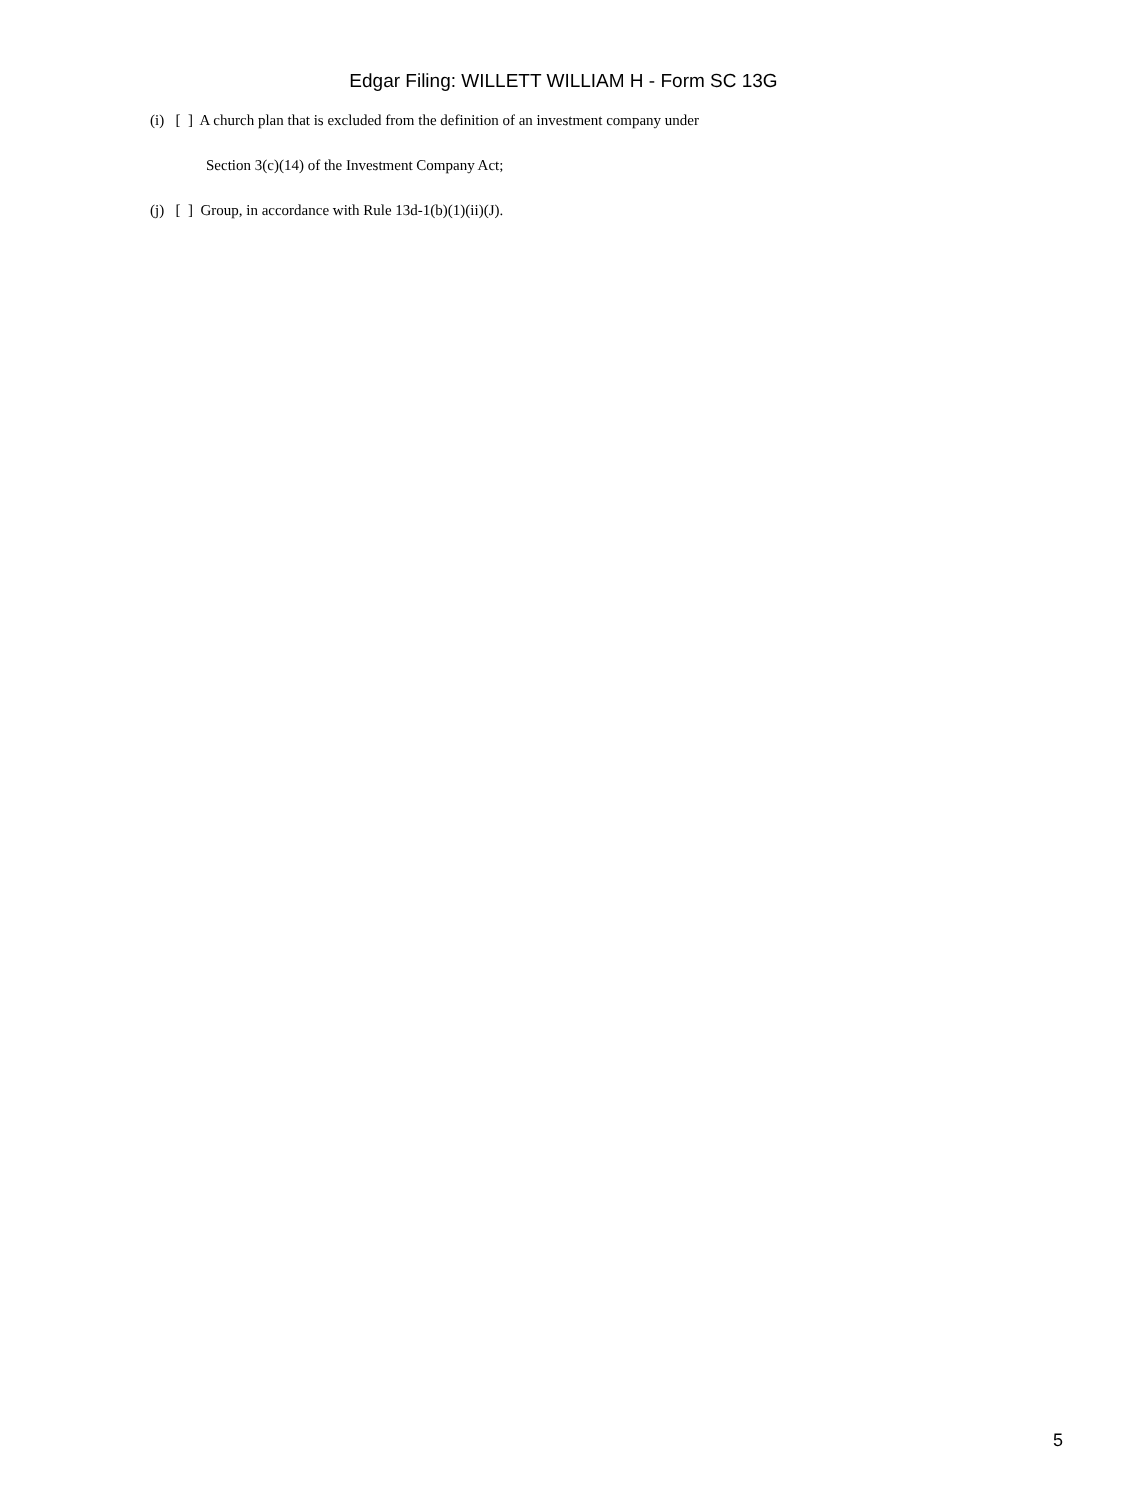Edgar Filing: WILLETT WILLIAM H - Form SC 13G
(i) [ ] A church plan that is excluded from the definition of an investment company under
Section 3(c)(14) of the Investment Company Act;
(j) [ ] Group, in accordance with Rule 13d-1(b)(1)(ii)(J).
5